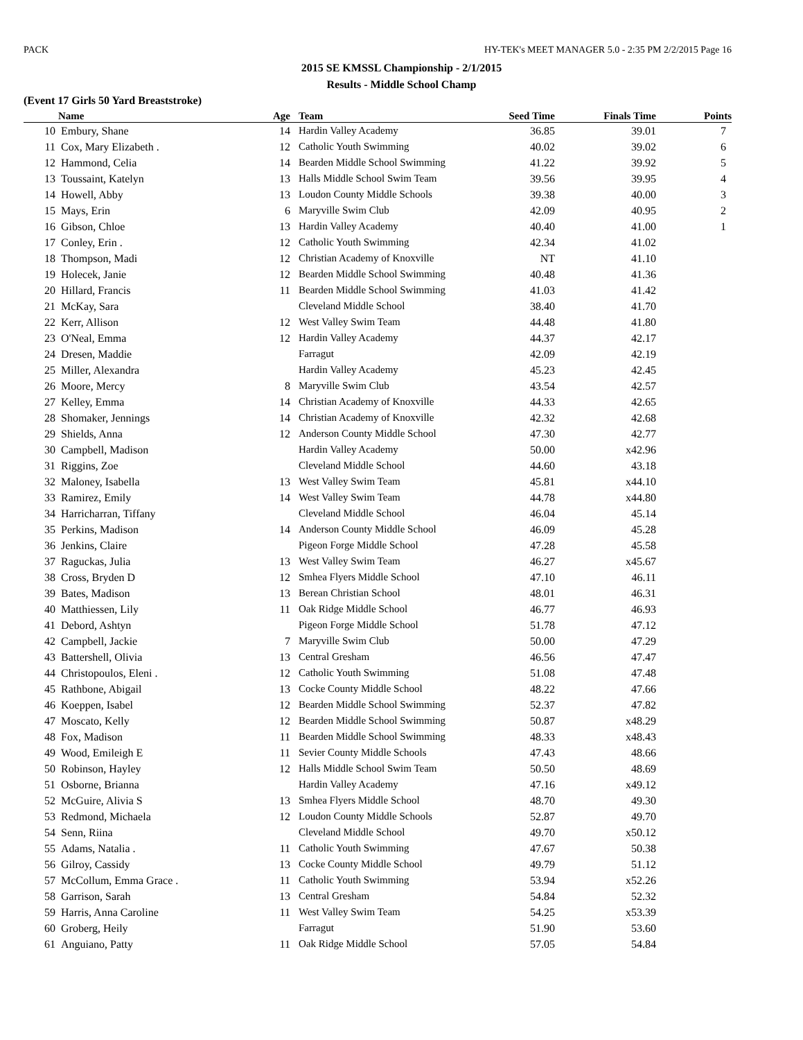PACK HY-TEK's MEET MANAGER 5.0 - 2:35 PM 2/2/2015 Page 16
2015 SE KMSSL Championship - 2/1/2015
Results - Middle School Champ
(Event 17 Girls 50 Yard Breaststroke)
| | Name | Age | Team | Seed Time | Finals Time | Points |
| --- | --- | --- | --- | --- | --- | --- |
| 10 | Embury, Shane | 14 | Hardin Valley Academy | 36.85 | 39.01 | 7 |
| 11 | Cox, Mary Elizabeth . | 12 | Catholic Youth Swimming | 40.02 | 39.02 | 6 |
| 12 | Hammond, Celia | 14 | Bearden Middle School Swimming | 41.22 | 39.92 | 5 |
| 13 | Toussaint, Katelyn | 13 | Halls Middle School Swim Team | 39.56 | 39.95 | 4 |
| 14 | Howell, Abby | 13 | Loudon County Middle Schools | 39.38 | 40.00 | 3 |
| 15 | Mays, Erin | 6 | Maryville Swim Club | 42.09 | 40.95 | 2 |
| 16 | Gibson, Chloe | 13 | Hardin Valley Academy | 40.40 | 41.00 | 1 |
| 17 | Conley, Erin . | 12 | Catholic Youth Swimming | 42.34 | 41.02 | |
| 18 | Thompson, Madi | 12 | Christian Academy of Knoxville | NT | 41.10 | |
| 19 | Holecek, Janie | 12 | Bearden Middle School Swimming | 40.48 | 41.36 | |
| 20 | Hillard, Francis | 11 | Bearden Middle School Swimming | 41.03 | 41.42 | |
| 21 | McKay, Sara | | Cleveland Middle School | 38.40 | 41.70 | |
| 22 | Kerr, Allison | 12 | West Valley Swim Team | 44.48 | 41.80 | |
| 23 | O'Neal, Emma | 12 | Hardin Valley Academy | 44.37 | 42.17 | |
| 24 | Dresen, Maddie | | Farragut | 42.09 | 42.19 | |
| 25 | Miller, Alexandra | | Hardin Valley Academy | 45.23 | 42.45 | |
| 26 | Moore, Mercy | 8 | Maryville Swim Club | 43.54 | 42.57 | |
| 27 | Kelley, Emma | 14 | Christian Academy of Knoxville | 44.33 | 42.65 | |
| 28 | Shomaker, Jennings | 14 | Christian Academy of Knoxville | 42.32 | 42.68 | |
| 29 | Shields, Anna | 12 | Anderson County Middle School | 47.30 | 42.77 | |
| 30 | Campbell, Madison | | Hardin Valley Academy | 50.00 | x42.96 | |
| 31 | Riggins, Zoe | | Cleveland Middle School | 44.60 | 43.18 | |
| 32 | Maloney, Isabella | 13 | West Valley Swim Team | 45.81 | x44.10 | |
| 33 | Ramirez, Emily | 14 | West Valley Swim Team | 44.78 | x44.80 | |
| 34 | Harricharran, Tiffany | | Cleveland Middle School | 46.04 | 45.14 | |
| 35 | Perkins, Madison | 14 | Anderson County Middle School | 46.09 | 45.28 | |
| 36 | Jenkins, Claire | | Pigeon Forge Middle School | 47.28 | 45.58 | |
| 37 | Raguckas, Julia | 13 | West Valley Swim Team | 46.27 | x45.67 | |
| 38 | Cross, Bryden D | 12 | Smhea Flyers Middle School | 47.10 | 46.11 | |
| 39 | Bates, Madison | 13 | Berean Christian School | 48.01 | 46.31 | |
| 40 | Matthiessen, Lily | 11 | Oak Ridge Middle School | 46.77 | 46.93 | |
| 41 | Debord, Ashtyn | | Pigeon Forge Middle School | 51.78 | 47.12 | |
| 42 | Campbell, Jackie | 7 | Maryville Swim Club | 50.00 | 47.29 | |
| 43 | Battershell, Olivia | 13 | Central Gresham | 46.56 | 47.47 | |
| 44 | Christopoulos, Eleni . | 12 | Catholic Youth Swimming | 51.08 | 47.48 | |
| 45 | Rathbone, Abigail | 13 | Cocke County Middle School | 48.22 | 47.66 | |
| 46 | Koeppen, Isabel | 12 | Bearden Middle School Swimming | 52.37 | 47.82 | |
| 47 | Moscato, Kelly | 12 | Bearden Middle School Swimming | 50.87 | x48.29 | |
| 48 | Fox, Madison | 11 | Bearden Middle School Swimming | 48.33 | x48.43 | |
| 49 | Wood, Emileigh E | 11 | Sevier County Middle Schools | 47.43 | 48.66 | |
| 50 | Robinson, Hayley | 12 | Halls Middle School Swim Team | 50.50 | 48.69 | |
| 51 | Osborne, Brianna | | Hardin Valley Academy | 47.16 | x49.12 | |
| 52 | McGuire, Alivia S | 13 | Smhea Flyers Middle School | 48.70 | 49.30 | |
| 53 | Redmond, Michaela | 12 | Loudon County Middle Schools | 52.87 | 49.70 | |
| 54 | Senn, Riina | | Cleveland Middle School | 49.70 | x50.12 | |
| 55 | Adams, Natalia . | 11 | Catholic Youth Swimming | 47.67 | 50.38 | |
| 56 | Gilroy, Cassidy | 13 | Cocke County Middle School | 49.79 | 51.12 | |
| 57 | McCollum, Emma Grace . | 11 | Catholic Youth Swimming | 53.94 | x52.26 | |
| 58 | Garrison, Sarah | 13 | Central Gresham | 54.84 | 52.32 | |
| 59 | Harris, Anna Caroline | 11 | West Valley Swim Team | 54.25 | x53.39 | |
| 60 | Groberg, Heily | | Farragut | 51.90 | 53.60 | |
| 61 | Anguiano, Patty | 11 | Oak Ridge Middle School | 57.05 | 54.84 | |